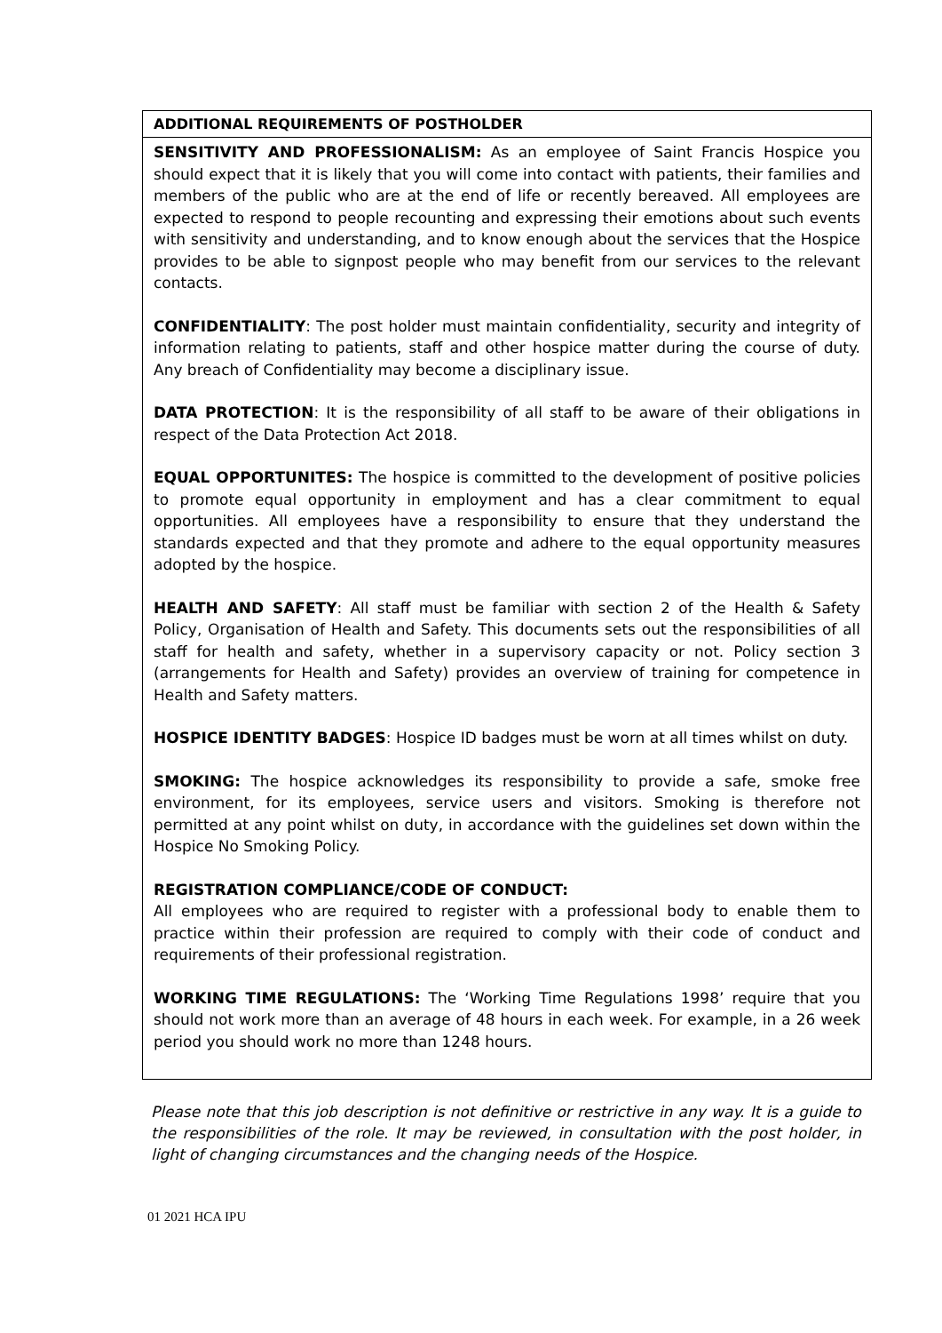| ADDITIONAL REQUIREMENTS OF POSTHOLDER |
| --- |
| SENSITIVITY AND PROFESSIONALISM: As an employee of Saint Francis Hospice you should expect that it is likely that you will come into contact with patients, their families and members of the public who are at the end of life or recently bereaved. All employees are expected to respond to people recounting and expressing their emotions about such events with sensitivity and understanding, and to know enough about the services that the Hospice provides to be able to signpost people who may benefit from our services to the relevant contacts. CONFIDENTIALITY : The post holder must maintain confidentiality, security and integrity of information relating to patients, staff and other hospice matter during the course of duty. Any breach of Confidentiality may become a disciplinary issue. DATA PROTECTION : It is the responsibility of all staff to be aware of their obligations in respect of the Data Protection Act 2018. EQUAL OPPORTUNITES: The hospice is committed to the development of positive policies to promote equal opportunity in employment and has a clear commitment to equal opportunities. All employees have a responsibility to ensure that they understand the standards expected and that they promote and adhere to the equal opportunity measures adopted by the hospice. HEALTH AND SAFETY : All staff must be familiar with section 2 of the Health & Safety Policy, Organisation of Health and Safety. This documents sets out the responsibilities of all staff for health and safety, whether in a supervisory capacity or not. Policy section 3 (arrangements for Health and Safety) provides an overview of training for competence in Health and Safety matters. HOSPICE IDENTITY BADGES : Hospice ID badges must be worn at all times whilst on duty. SMOKING: The hospice acknowledges its responsibility to provide a safe, smoke free environment, for its employees, service users and visitors. Smoking is therefore not permitted at any point whilst on duty, in accordance with the guidelines set down within the Hospice No Smoking Policy. REGISTRATION COMPLIANCE/CODE OF CONDUCT: All employees who are required to register with a professional body to enable them to practice within their profession are required to comply with their code of conduct and requirements of their professional registration. WORKING TIME REGULATIONS: The ‘Working Time Regulations 1998’ require that you should not work more than an average of 48 hours in each week. For example, in a 26 week period you should work no more than 1248 hours. |
Please note that this job description is not definitive or restrictive in any way. It is a guide to the responsibilities of the role. It may be reviewed, in consultation with the post holder, in light of changing circumstances and the changing needs of the Hospice.
01 2021 HCA IPU